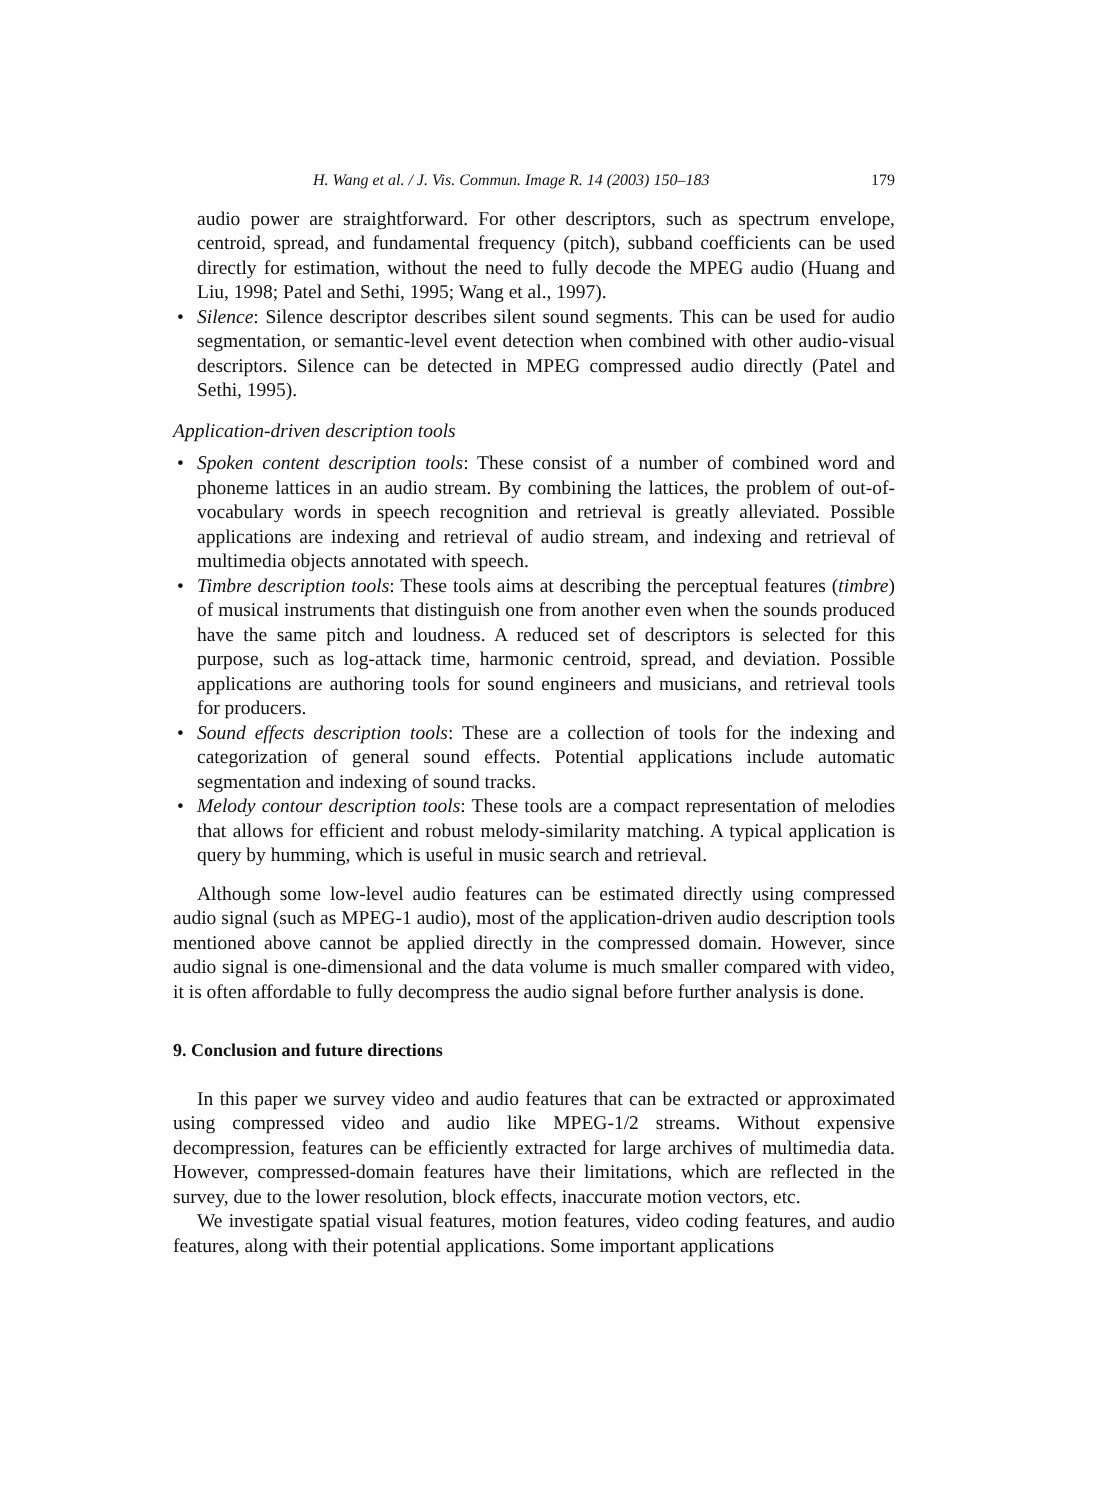H. Wang et al. / J. Vis. Commun. Image R. 14 (2003) 150–183 179
audio power are straightforward. For other descriptors, such as spectrum envelope, centroid, spread, and fundamental frequency (pitch), subband coefficients can be used directly for estimation, without the need to fully decode the MPEG audio (Huang and Liu, 1998; Patel and Sethi, 1995; Wang et al., 1997).
• Silence: Silence descriptor describes silent sound segments. This can be used for audio segmentation, or semantic-level event detection when combined with other audio-visual descriptors. Silence can be detected in MPEG compressed audio directly (Patel and Sethi, 1995).
Application-driven description tools
• Spoken content description tools: These consist of a number of combined word and phoneme lattices in an audio stream. By combining the lattices, the problem of out-of-vocabulary words in speech recognition and retrieval is greatly alleviated. Possible applications are indexing and retrieval of audio stream, and indexing and retrieval of multimedia objects annotated with speech.
• Timbre description tools: These tools aims at describing the perceptual features (timbre) of musical instruments that distinguish one from another even when the sounds produced have the same pitch and loudness. A reduced set of descriptors is selected for this purpose, such as log-attack time, harmonic centroid, spread, and deviation. Possible applications are authoring tools for sound engineers and musicians, and retrieval tools for producers.
• Sound effects description tools: These are a collection of tools for the indexing and categorization of general sound effects. Potential applications include automatic segmentation and indexing of sound tracks.
• Melody contour description tools: These tools are a compact representation of melodies that allows for efficient and robust melody-similarity matching. A typical application is query by humming, which is useful in music search and retrieval.
Although some low-level audio features can be estimated directly using compressed audio signal (such as MPEG-1 audio), most of the application-driven audio description tools mentioned above cannot be applied directly in the compressed domain. However, since audio signal is one-dimensional and the data volume is much smaller compared with video, it is often affordable to fully decompress the audio signal before further analysis is done.
9. Conclusion and future directions
In this paper we survey video and audio features that can be extracted or approximated using compressed video and audio like MPEG-1/2 streams. Without expensive decompression, features can be efficiently extracted for large archives of multimedia data. However, compressed-domain features have their limitations, which are reflected in the survey, due to the lower resolution, block effects, inaccurate motion vectors, etc.
We investigate spatial visual features, motion features, video coding features, and audio features, along with their potential applications. Some important applications